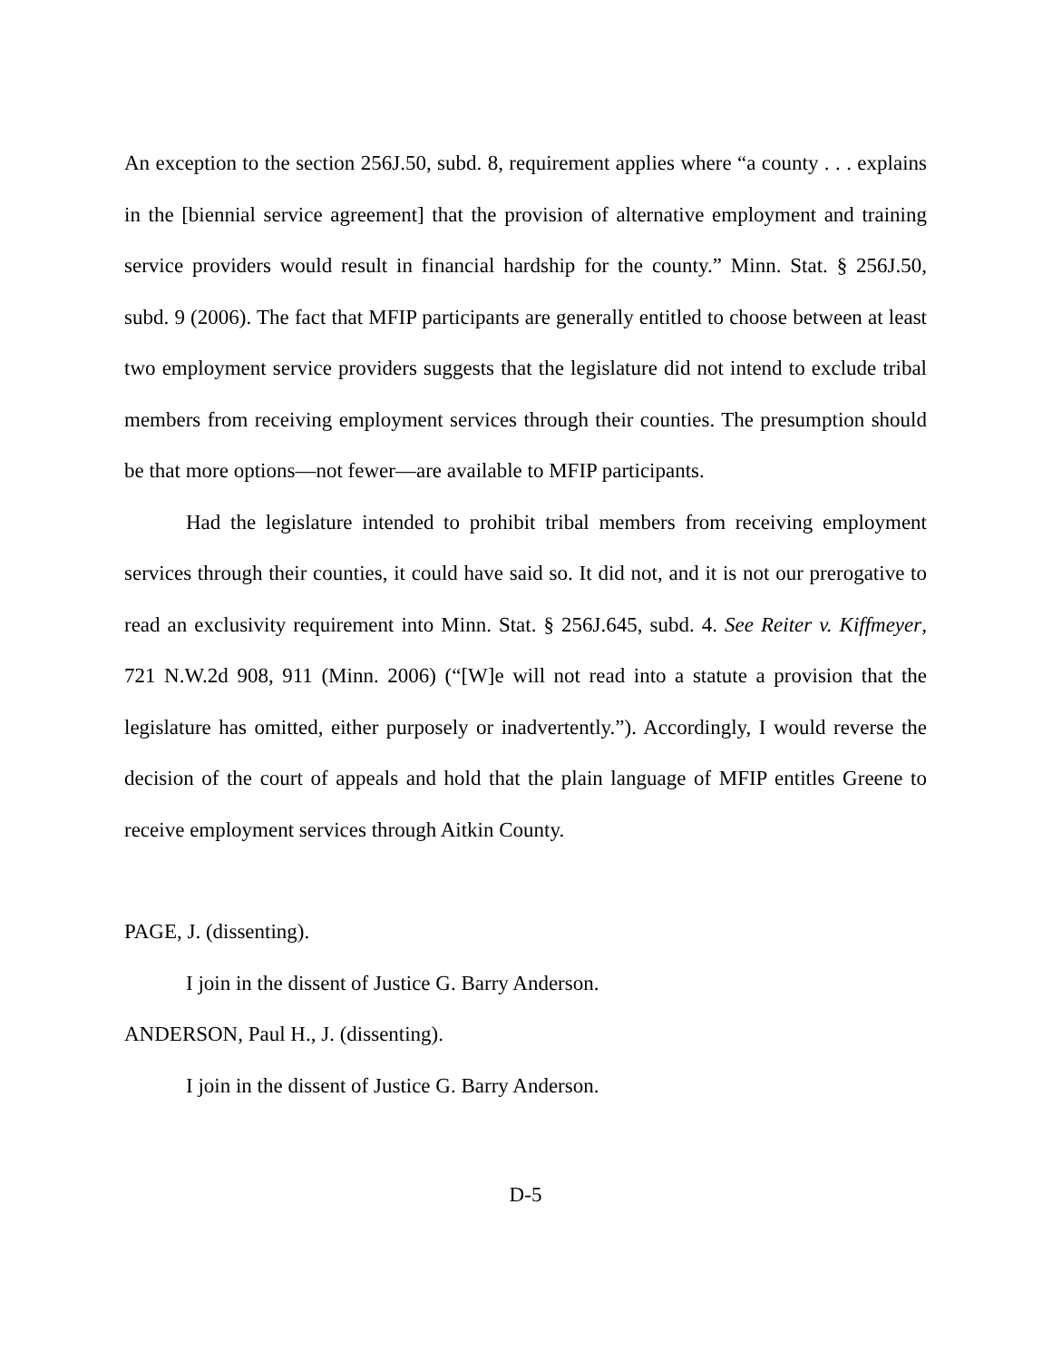An exception to the section 256J.50, subd. 8, requirement applies where “a county . . . explains in the [biennial service agreement] that the provision of alternative employment and training service providers would result in financial hardship for the county.” Minn. Stat. § 256J.50, subd. 9 (2006). The fact that MFIP participants are generally entitled to choose between at least two employment service providers suggests that the legislature did not intend to exclude tribal members from receiving employment services through their counties. The presumption should be that more options—not fewer—are available to MFIP participants.
Had the legislature intended to prohibit tribal members from receiving employment services through their counties, it could have said so. It did not, and it is not our prerogative to read an exclusivity requirement into Minn. Stat. § 256J.645, subd. 4. See Reiter v. Kiffmeyer, 721 N.W.2d 908, 911 (Minn. 2006) (“[W]e will not read into a statute a provision that the legislature has omitted, either purposely or inadvertently.”). Accordingly, I would reverse the decision of the court of appeals and hold that the plain language of MFIP entitles Greene to receive employment services through Aitkin County.
PAGE, J. (dissenting).
I join in the dissent of Justice G. Barry Anderson.
ANDERSON, Paul H., J. (dissenting).
I join in the dissent of Justice G. Barry Anderson.
D-5